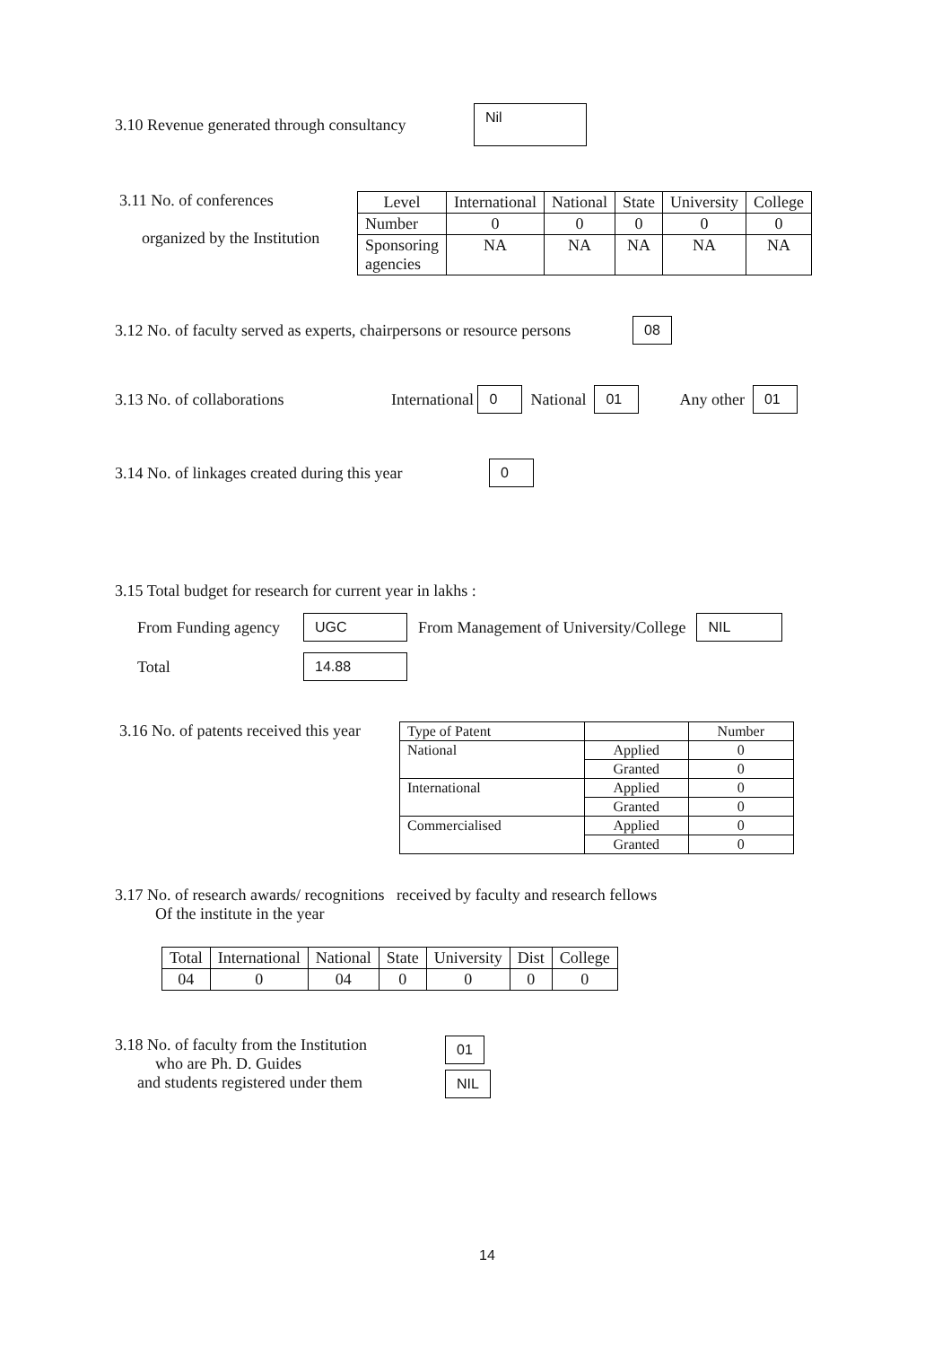3.10 Revenue generated through consultancy Nil
3.11 No. of conferences
organized by the Institution
| Level | International | National | State | University | College |
| Number | 0 | 0 | 0 | 0 | 0 |
| Sponsoring agencies | NA | NA | NA | NA | NA |
3.12 No. of faculty served as experts, chairpersons or resource persons 08
3.13 No. of collaborations International 0 National 01 Any other 01
3.14 No. of linkages created during this year 0
3.15 Total budget for research for current year in lakhs :
From Funding agency UGC From Management of University/College NIL
Total 14.88
3.16 No. of patents received this year
| Type of Patent | | Number |
| National | Applied | 0 |
| | Granted | 0 |
| International | Applied | 0 |
| | Granted | 0 |
| Commercialised | Applied | 0 |
| | Granted | 0 |
3.17 No. of research awards/ recognitions received by faculty and research fellows
Of the institute in the year
| Total | International | National | State | University | Dist | College |
| 04 | 0 | 04 | 0 | 0 | 0 | 0 |
3.18 No. of faculty from the Institution
who are Ph. D. Guides
and students registered under them
01
NIL
14